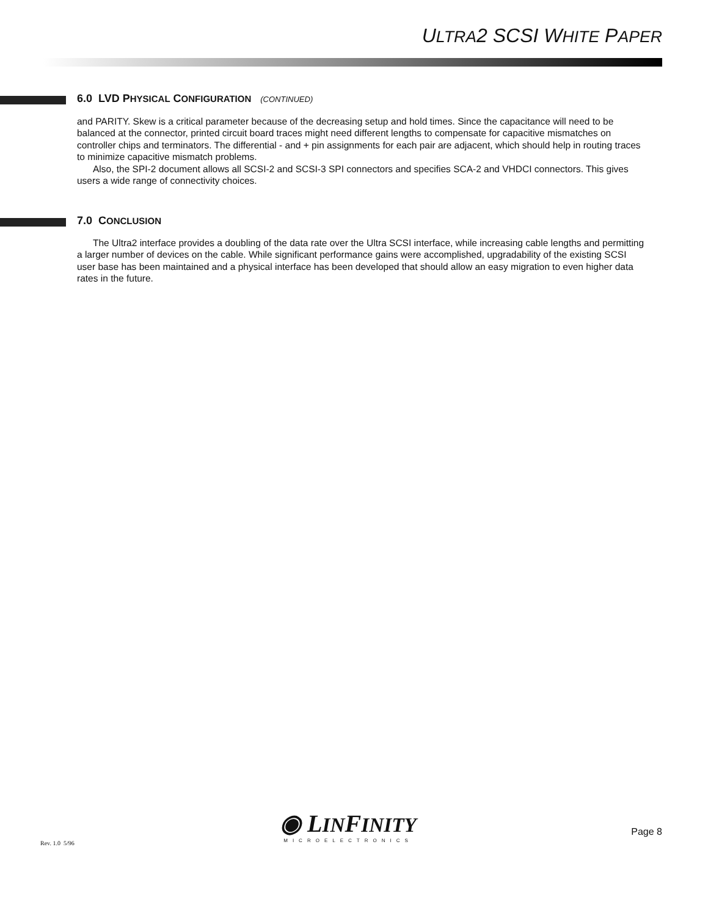ULTRA2 SCSI WHITE PAPER
6.0 LVD PHYSICAL CONFIGURATION (CONTINUED)
and PARITY. Skew is a critical parameter because of the decreasing setup and hold times. Since the capacitance will need to be balanced at the connector, printed circuit board traces might need different lengths to compensate for capacitive mismatches on controller chips and terminators. The differential - and + pin assignments for each pair are adjacent, which should help in routing traces to minimize capacitive mismatch problems.
Also, the SPI-2 document allows all SCSI-2 and SCSI-3 SPI connectors and specifies SCA-2 and VHDCI connectors. This gives users a wide range of connectivity choices.
7.0 CONCLUSION
The Ultra2 interface provides a doubling of the data rate over the Ultra SCSI interface, while increasing cable lengths and permitting a larger number of devices on the cable. While significant performance gains were accomplished, upgradability of the existing SCSI user base has been maintained and a physical interface has been developed that should allow an easy migration to even higher data rates in the future.
Rev. 1.0 5/96
◉ LINFINITY
MICROELECTRONICS
Page 8